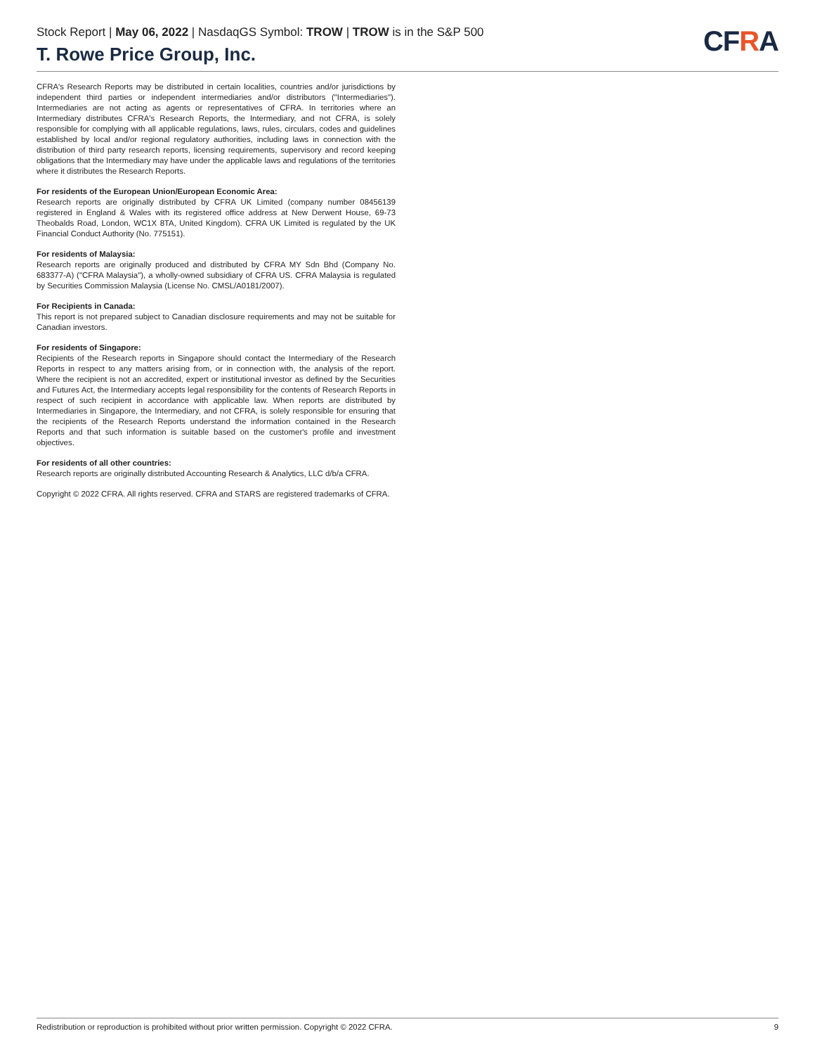Stock Report | May 06, 2022 | NasdaqGS Symbol: TROW | TROW is in the S&P 500
T. Rowe Price Group, Inc.
CFRA
CFRA's Research Reports may be distributed in certain localities, countries and/or jurisdictions by independent third parties or independent intermediaries and/or distributors ("Intermediaries"). Intermediaries are not acting as agents or representatives of CFRA. In territories where an Intermediary distributes CFRA's Research Reports, the Intermediary, and not CFRA, is solely responsible for complying with all applicable regulations, laws, rules, circulars, codes and guidelines established by local and/or regional regulatory authorities, including laws in connection with the distribution of third party research reports, licensing requirements, supervisory and record keeping obligations that the Intermediary may have under the applicable laws and regulations of the territories where it distributes the Research Reports.
For residents of the European Union/European Economic Area:
Research reports are originally distributed by CFRA UK Limited (company number 08456139 registered in England & Wales with its registered office address at New Derwent House, 69-73 Theobalds Road, London, WC1X 8TA, United Kingdom). CFRA UK Limited is regulated by the UK Financial Conduct Authority (No. 775151).
For residents of Malaysia:
Research reports are originally produced and distributed by CFRA MY Sdn Bhd (Company No. 683377-A) ("CFRA Malaysia"), a wholly-owned subsidiary of CFRA US. CFRA Malaysia is regulated by Securities Commission Malaysia (License No. CMSL/A0181/2007).
For Recipients in Canada:
This report is not prepared subject to Canadian disclosure requirements and may not be suitable for Canadian investors.
For residents of Singapore:
Recipients of the Research reports in Singapore should contact the Intermediary of the Research Reports in respect to any matters arising from, or in connection with, the analysis of the report. Where the recipient is not an accredited, expert or institutional investor as defined by the Securities and Futures Act, the Intermediary accepts legal responsibility for the contents of Research Reports in respect of such recipient in accordance with applicable law. When reports are distributed by Intermediaries in Singapore, the Intermediary, and not CFRA, is solely responsible for ensuring that the recipients of the Research Reports understand the information contained in the Research Reports and that such information is suitable based on the customer's profile and investment objectives.
For residents of all other countries:
Research reports are originally distributed Accounting Research & Analytics, LLC d/b/a CFRA.
Copyright © 2022 CFRA. All rights reserved. CFRA and STARS are registered trademarks of CFRA.
Redistribution or reproduction is prohibited without prior written permission. Copyright © 2022 CFRA. 9